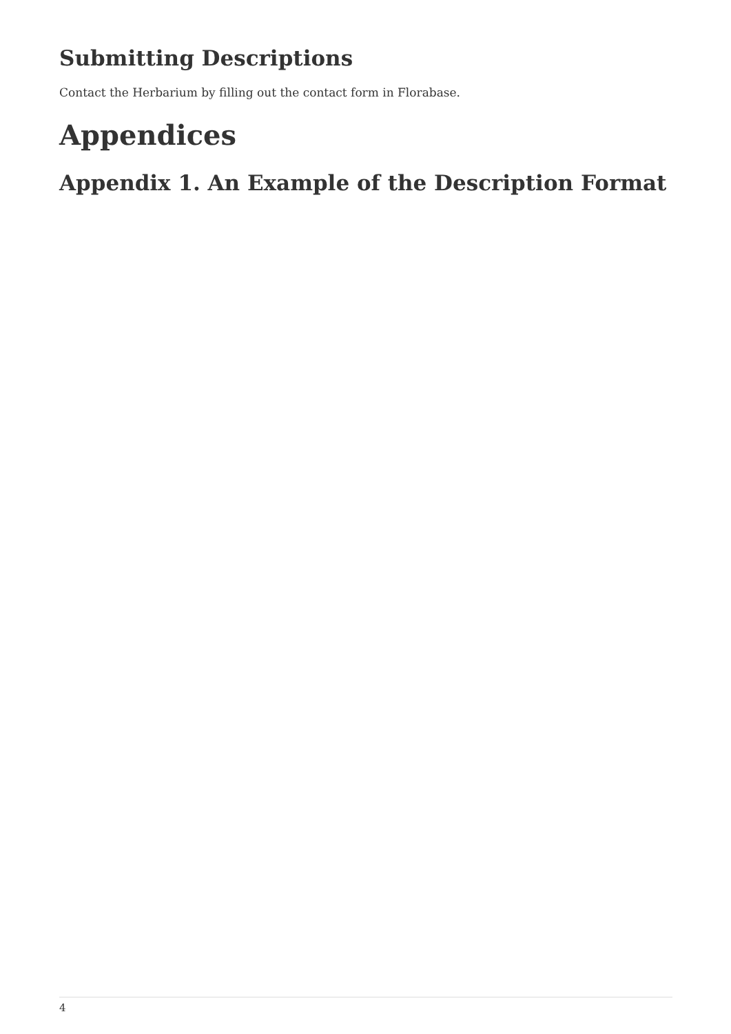Submitting Descriptions
Contact the Herbarium by filling out the contact form in Florabase.
Appendices
Appendix 1. An Example of the Description Format
4